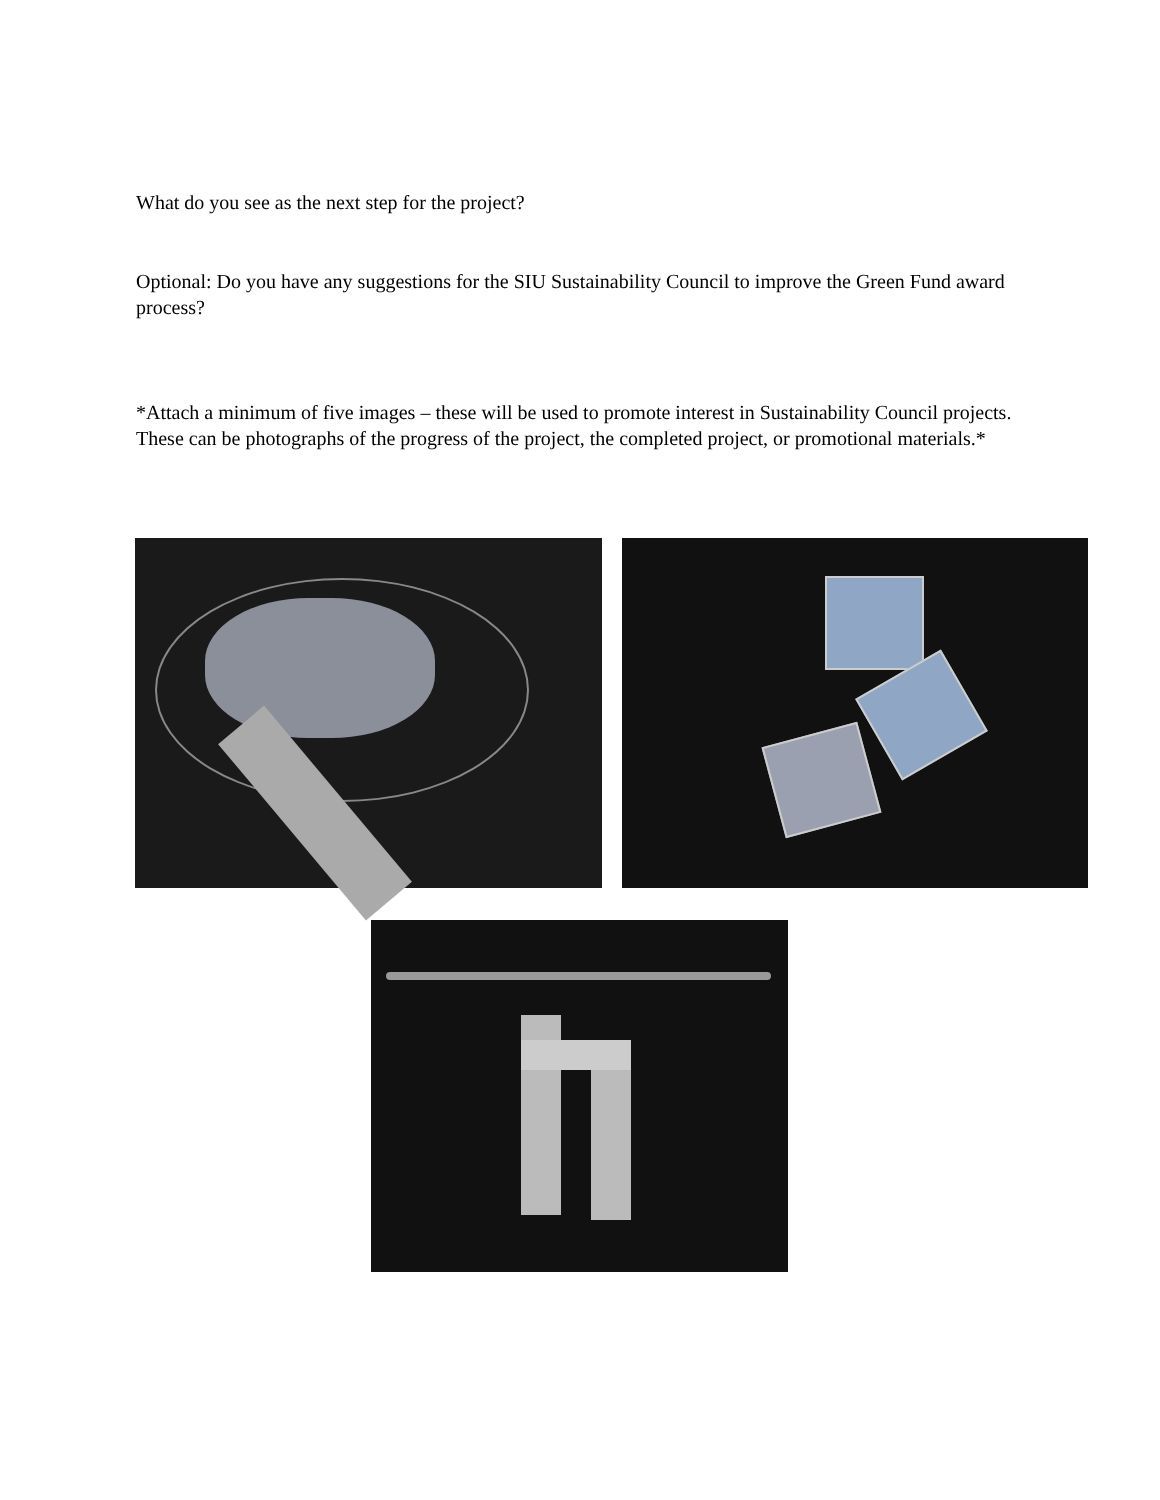What do you see as the next step for the project?
Optional: Do you have any suggestions for the SIU Sustainability Council to improve the Green Fund award process?
*Attach a minimum of five images – these will be used to promote interest in Sustainability Council projects. These can be photographs of the progress of the project, the completed project, or promotional materials.*